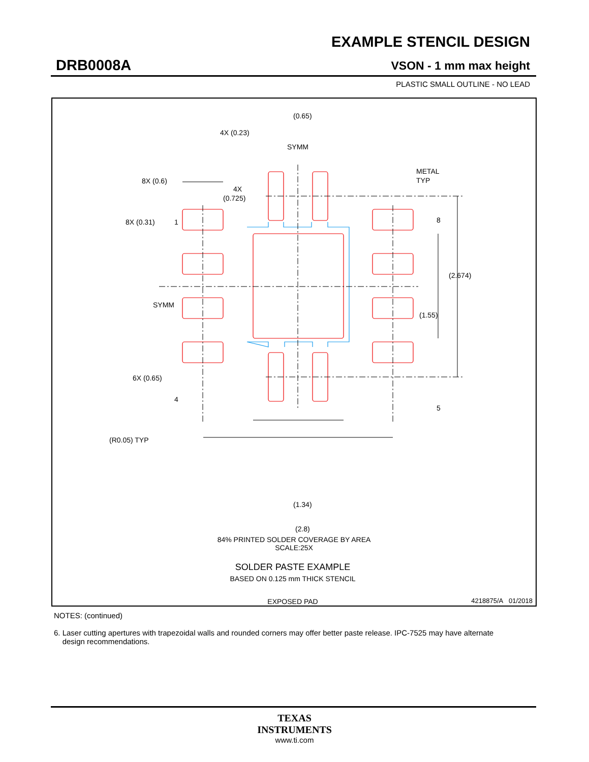EXAMPLE STENCIL DESIGN
DRB0008A VSON - 1 mm max height
PLASTIC SMALL OUTLINE - NO LEAD
(0.65)
4X (0.23)
SYMM
METAL
TYP
8X (0.6)
4X
(0.725)
8X (0.31)
1
8
(2.674)
SYMM
(1.55)
6X (0.65)
4
5
(R0.05) TYP
(1.34)
(2.8)
SOLDER PASTE EXAMPLE
BASED ON 0.125 mm THICK STENCIL
EXPOSED PAD
84% PRINTED SOLDER COVERAGE BY AREA
SCALE:25X
4218875/A 01/2018
NOTES: (continued)
6. Laser cutting apertures with trapezoidal walls and rounded corners may offer better paste release. IPC-7525 may have alternate
design recommendations.
TEXAS
INSTRUMENTS
www.ti.com